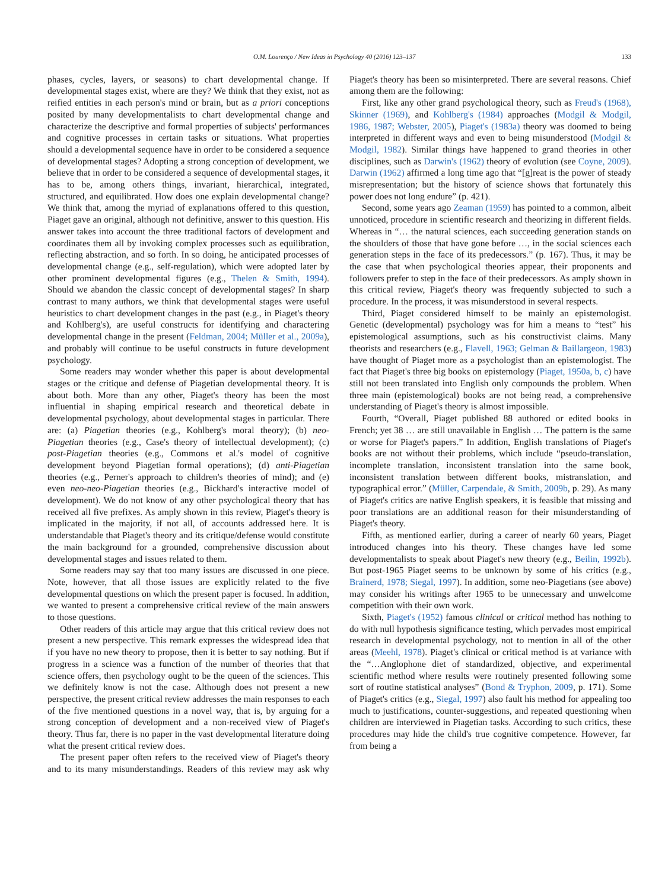O.M. Lourenço / New Ideas in Psychology 40 (2016) 123–137 133
phases, cycles, layers, or seasons) to chart developmental change. If developmental stages exist, where are they? We think that they exist, not as reified entities in each person's mind or brain, but as a priori conceptions posited by many developmentalists to chart developmental change and characterize the descriptive and formal properties of subjects' performances and cognitive processes in certain tasks or situations. What properties should a developmental sequence have in order to be considered a sequence of developmental stages? Adopting a strong conception of development, we believe that in order to be considered a sequence of developmental stages, it has to be, among others things, invariant, hierarchical, integrated, structured, and equilibrated. How does one explain developmental change? We think that, among the myriad of explanations offered to this question, Piaget gave an original, although not definitive, answer to this question. His answer takes into account the three traditional factors of development and coordinates them all by invoking complex processes such as equilibration, reflecting abstraction, and so forth. In so doing, he anticipated processes of developmental change (e.g., self-regulation), which were adopted later by other prominent developmental figures (e.g., Thelen & Smith, 1994). Should we abandon the classic concept of developmental stages? In sharp contrast to many authors, we think that developmental stages were useful heuristics to chart development changes in the past (e.g., in Piaget's theory and Kohlberg's), are useful constructs for identifying and charactering developmental change in the present (Feldman, 2004; Müller et al., 2009a), and probably will continue to be useful constructs in future development psychology.
Some readers may wonder whether this paper is about developmental stages or the critique and defense of Piagetian developmental theory. It is about both. More than any other, Piaget's theory has been the most influential in shaping empirical research and theoretical debate in developmental psychology, about developmental stages in particular. There are: (a) Piagetian theories (e.g., Kohlberg's moral theory); (b) neo-Piagetian theories (e.g., Case's theory of intellectual development); (c) post-Piagetian theories (e.g., Commons et al.'s model of cognitive development beyond Piagetian formal operations); (d) anti-Piagetian theories (e.g., Perner's approach to children's theories of mind); and (e) even neo-neo-Piagetian theories (e.g., Bickhard's interactive model of development). We do not know of any other psychological theory that has received all five prefixes. As amply shown in this review, Piaget's theory is implicated in the majority, if not all, of accounts addressed here. It is understandable that Piaget's theory and its critique/defense would constitute the main background for a grounded, comprehensive discussion about developmental stages and issues related to them.
Some readers may say that too many issues are discussed in one piece. Note, however, that all those issues are explicitly related to the five developmental questions on which the present paper is focused. In addition, we wanted to present a comprehensive critical review of the main answers to those questions.
Other readers of this article may argue that this critical review does not present a new perspective. This remark expresses the widespread idea that if you have no new theory to propose, then it is better to say nothing. But if progress in a science was a function of the number of theories that that science offers, then psychology ought to be the queen of the sciences. This we definitely know is not the case. Although does not present a new perspective, the present critical review addresses the main responses to each of the five mentioned questions in a novel way, that is, by arguing for a strong conception of development and a non-received view of Piaget's theory. Thus far, there is no paper in the vast developmental literature doing what the present critical review does.
The present paper often refers to the received view of Piaget's theory and to its many misunderstandings. Readers of this review may ask why Piaget's theory has been so misinterpreted. There are several reasons. Chief among them are the following:
First, like any other grand psychological theory, such as Freud's (1968), Skinner (1969), and Kohlberg's (1984) approaches (Modgil & Modgil, 1986, 1987; Webster, 2005), Piaget's (1983a) theory was doomed to being interpreted in different ways and even to being misunderstood (Modgil & Modgil, 1982). Similar things have happened to grand theories in other disciplines, such as Darwin's (1962) theory of evolution (see Coyne, 2009). Darwin (1962) affirmed a long time ago that “[g]reat is the power of steady misrepresentation; but the history of science shows that fortunately this power does not long endure” (p. 421).
Second, some years ago Zeaman (1959) has pointed to a common, albeit unnoticed, procedure in scientific research and theorizing in different fields. Whereas in “… the natural sciences, each succeeding generation stands on the shoulders of those that have gone before …, in the social sciences each generation steps in the face of its predecessors.” (p. 167). Thus, it may be the case that when psychological theories appear, their proponents and followers prefer to step in the face of their predecessors. As amply shown in this critical review, Piaget's theory was frequently subjected to such a procedure. In the process, it was misunderstood in several respects.
Third, Piaget considered himself to be mainly an epistemologist. Genetic (developmental) psychology was for him a means to “test” his epistemological assumptions, such as his constructivist claims. Many theorists and researchers (e.g., Flavell, 1963; Gelman & Baillargeon, 1983) have thought of Piaget more as a psychologist than an epistemologist. The fact that Piaget's three big books on epistemology (Piaget, 1950a, b, c) have still not been translated into English only compounds the problem. When three main (epistemological) books are not being read, a comprehensive understanding of Piaget's theory is almost impossible.
Fourth, “Overall, Piaget published 88 authored or edited books in French; yet 38 … are still unavailable in English … The pattern is the same or worse for Piaget's papers.” In addition, English translations of Piaget's books are not without their problems, which include “pseudo-translation, incomplete translation, inconsistent translation into the same book, inconsistent translation between different books, mistranslation, and typographical error.” (Müller, Carpendale, & Smith, 2009b, p. 29). As many of Piaget's critics are native English speakers, it is feasible that missing and poor translations are an additional reason for their misunderstanding of Piaget's theory.
Fifth, as mentioned earlier, during a career of nearly 60 years, Piaget introduced changes into his theory. These changes have led some developmentalists to speak about Piaget's new theory (e.g., Beilin, 1992b). But post-1965 Piaget seems to be unknown by some of his critics (e.g., Brainerd, 1978; Siegal, 1997). In addition, some neo-Piagetians (see above) may consider his writings after 1965 to be unnecessary and unwelcome competition with their own work.
Sixth, Piaget's (1952) famous clinical or critical method has nothing to do with null hypothesis significance testing, which pervades most empirical research in developmental psychology, not to mention in all of the other areas (Meehl, 1978). Piaget's clinical or critical method is at variance with the “…Anglophone diet of standardized, objective, and experimental scientific method where results were routinely presented following some sort of routine statistical analyses” (Bond & Tryphon, 2009, p. 171). Some of Piaget's critics (e.g., Siegal, 1997) also fault his method for appealing too much to justifications, counter-suggestions, and repeated questioning when children are interviewed in Piagetian tasks. According to such critics, these procedures may hide the child's true cognitive competence. However, far from being a